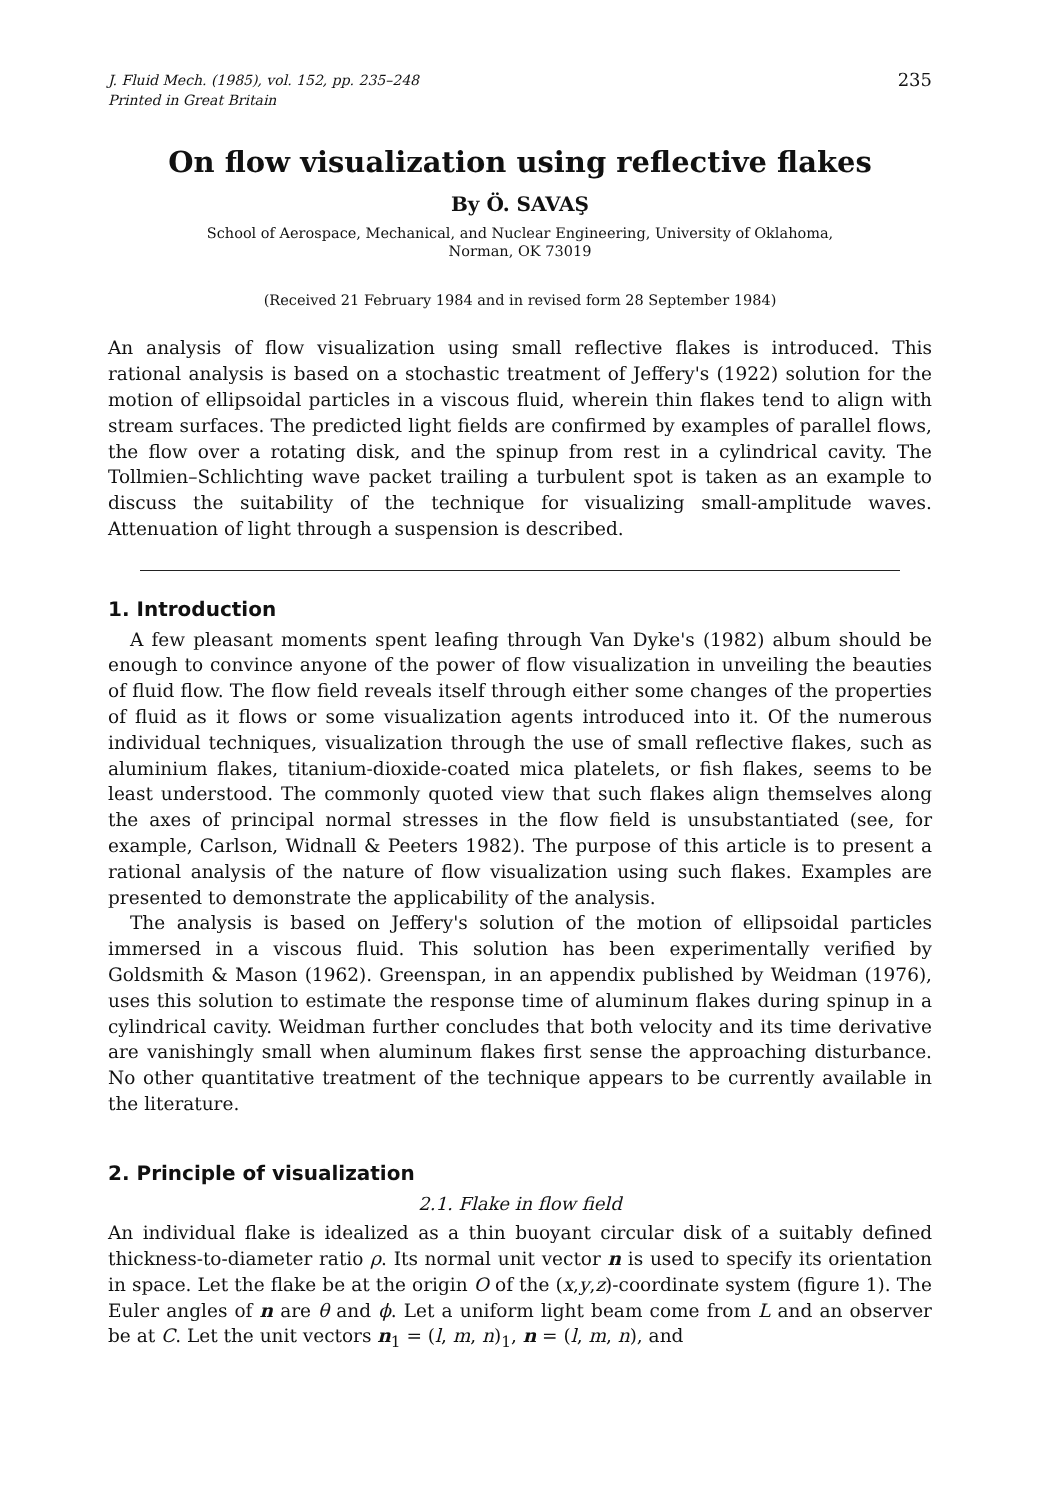J. Fluid Mech. (1985), vol. 152, pp. 235–248
Printed in Great Britain
235
On flow visualization using reflective flakes
By Ö. SAVAŞ
School of Aerospace, Mechanical, and Nuclear Engineering, University of Oklahoma,
Norman, OK 73019
(Received 21 February 1984 and in revised form 28 September 1984)
An analysis of flow visualization using small reflective flakes is introduced. This rational analysis is based on a stochastic treatment of Jeffery's (1922) solution for the motion of ellipsoidal particles in a viscous fluid, wherein thin flakes tend to align with stream surfaces. The predicted light fields are confirmed by examples of parallel flows, the flow over a rotating disk, and the spinup from rest in a cylindrical cavity. The Tollmien–Schlichting wave packet trailing a turbulent spot is taken as an example to discuss the suitability of the technique for visualizing small-amplitude waves. Attenuation of light through a suspension is described.
1. Introduction
A few pleasant moments spent leafing through Van Dyke's (1982) album should be enough to convince anyone of the power of flow visualization in unveiling the beauties of fluid flow. The flow field reveals itself through either some changes of the properties of fluid as it flows or some visualization agents introduced into it. Of the numerous individual techniques, visualization through the use of small reflective flakes, such as aluminium flakes, titanium-dioxide-coated mica platelets, or fish flakes, seems to be least understood. The commonly quoted view that such flakes align themselves along the axes of principal normal stresses in the flow field is unsubstantiated (see, for example, Carlson, Widnall & Peeters 1982). The purpose of this article is to present a rational analysis of the nature of flow visualization using such flakes. Examples are presented to demonstrate the applicability of the analysis.
The analysis is based on Jeffery's solution of the motion of ellipsoidal particles immersed in a viscous fluid. This solution has been experimentally verified by Goldsmith & Mason (1962). Greenspan, in an appendix published by Weidman (1976), uses this solution to estimate the response time of aluminum flakes during spinup in a cylindrical cavity. Weidman further concludes that both velocity and its time derivative are vanishingly small when aluminum flakes first sense the approaching disturbance. No other quantitative treatment of the technique appears to be currently available in the literature.
2. Principle of visualization
2.1. Flake in flow field
An individual flake is idealized as a thin buoyant circular disk of a suitably defined thickness-to-diameter ratio ρ. Its normal unit vector n is used to specify its orientation in space. Let the flake be at the origin O of the (x,y,z)-coordinate system (figure 1). The Euler angles of n are θ and ϕ. Let a uniform light beam come from L and an observer be at C. Let the unit vectors n<sub>1</sub> = (l, m, n)<sub>1</sub>, n = (l, m, n), and